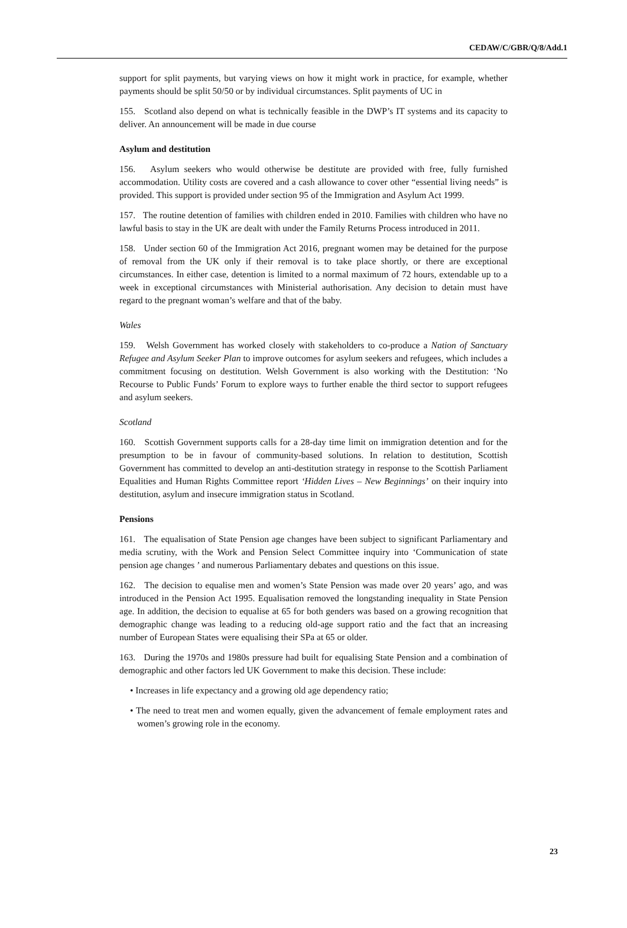CEDAW/C/GBR/Q/8/Add.1
support for split payments, but varying views on how it might work in practice, for example, whether payments should be split 50/50 or by individual circumstances. Split payments of UC in
155. Scotland also depend on what is technically feasible in the DWP’s IT systems and its capacity to deliver. An announcement will be made in due course
Asylum and destitution
156. Asylum seekers who would otherwise be destitute are provided with free, fully furnished accommodation. Utility costs are covered and a cash allowance to cover other “essential living needs” is provided. This support is provided under section 95 of the Immigration and Asylum Act 1999.
157. The routine detention of families with children ended in 2010. Families with children who have no lawful basis to stay in the UK are dealt with under the Family Returns Process introduced in 2011.
158. Under section 60 of the Immigration Act 2016, pregnant women may be detained for the purpose of removal from the UK only if their removal is to take place shortly, or there are exceptional circumstances. In either case, detention is limited to a normal maximum of 72 hours, extendable up to a week in exceptional circumstances with Ministerial authorisation. Any decision to detain must have regard to the pregnant woman’s welfare and that of the baby.
Wales
159. Welsh Government has worked closely with stakeholders to co-produce a Nation of Sanctuary Refugee and Asylum Seeker Plan to improve outcomes for asylum seekers and refugees, which includes a commitment focusing on destitution. Welsh Government is also working with the Destitution: ‘No Recourse to Public Funds’ Forum to explore ways to further enable the third sector to support refugees and asylum seekers.
Scotland
160. Scottish Government supports calls for a 28-day time limit on immigration detention and for the presumption to be in favour of community-based solutions. In relation to destitution, Scottish Government has committed to develop an anti-destitution strategy in response to the Scottish Parliament Equalities and Human Rights Committee report ‘Hidden Lives – New Beginnings’ on their inquiry into destitution, asylum and insecure immigration status in Scotland.
Pensions
161. The equalisation of State Pension age changes have been subject to significant Parliamentary and media scrutiny, with the Work and Pension Select Committee inquiry into ‘Communication of state pension age changes ’ and numerous Parliamentary debates and questions on this issue.
162. The decision to equalise men and women’s State Pension was made over 20 years’ ago, and was introduced in the Pension Act 1995. Equalisation removed the longstanding inequality in State Pension age. In addition, the decision to equalise at 65 for both genders was based on a growing recognition that demographic change was leading to a reducing old-age support ratio and the fact that an increasing number of European States were equalising their SPa at 65 or older.
163. During the 1970s and 1980s pressure had built for equalising State Pension and a combination of demographic and other factors led UK Government to make this decision. These include:
• Increases in life expectancy and a growing old age dependency ratio;
• The need to treat men and women equally, given the advancement of female employment rates and women’s growing role in the economy.
23